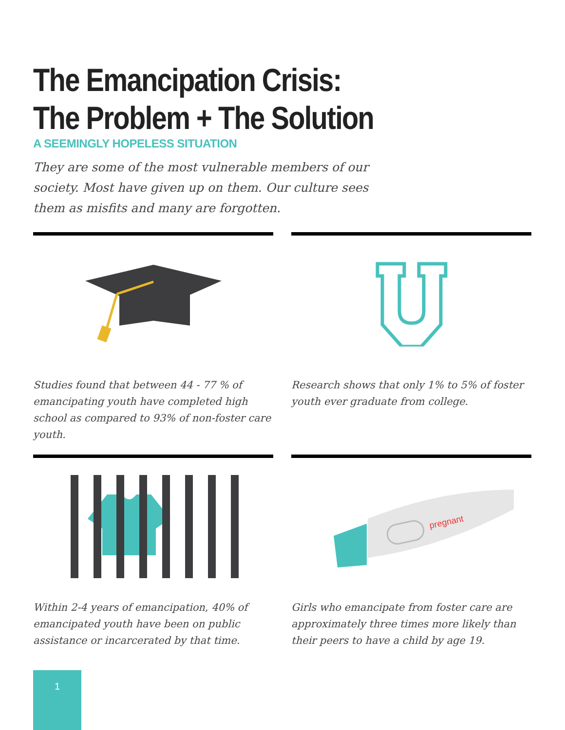The Emancipation Crisis:
The Problem + The Solution
A SEEMINGLY HOPELESS SITUATION
They are some of the most vulnerable members of our society. Most have given up on them. Our culture sees them as misfits and many are forgotten.
Studies found that between 44 - 77 % of emancipating youth have completed high school as compared to 93% of non-foster care youth.
Research shows that only 1% to 5% of foster youth ever graduate from college.
Within 2-4 years of emancipation, 40% of emancipated youth have been on public assistance or incarcerated by that time.
pregnant
Girls who emancipate from foster care are approximately three times more likely than their peers to have a child by age 19.
1